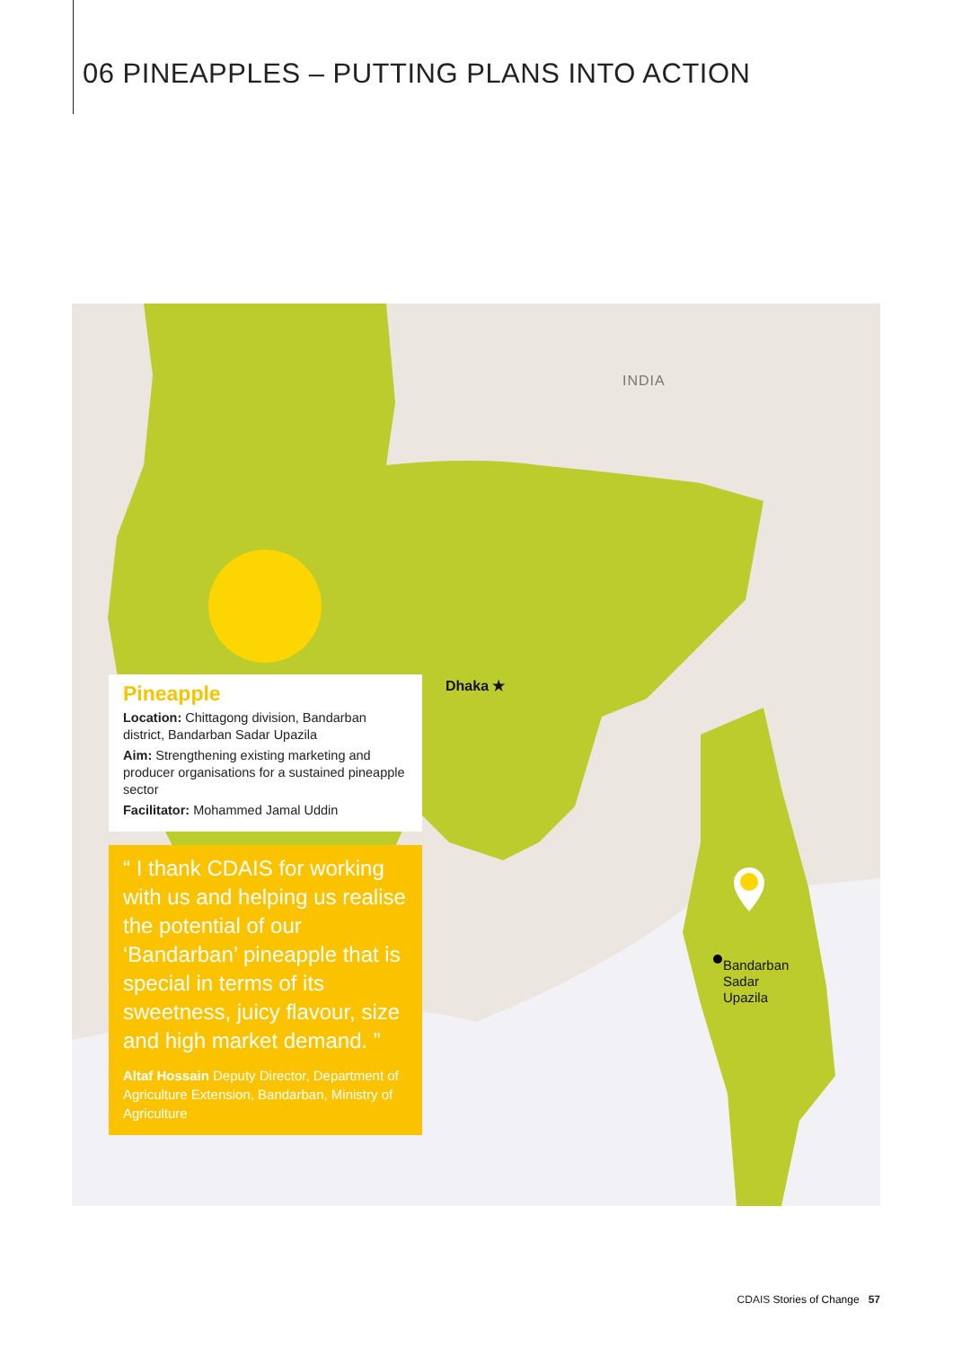06 PINEAPPLES – PUTTING PLANS INTO ACTION
INDIA
Pineapple
Location: Chittagong division, Bandarban district, Bandarban Sadar Upazila
Aim: Strengthening existing marketing and producer organisations for a sustained pineapple sector
Facilitator: Mohammed Jamal Uddin
“ I thank CDAIS for working with us and helping us realise the potential of our ‘Bandarban’ pineapple that is special in terms of its sweetness, juicy flavour, size and high market demand. ”
Altaf Hossain Deputy Director, Department of Agriculture Extension, Bandarban, Ministry of Agriculture
Dhaka ★
Bandarban
Sadar
Upazila
CDAIS Stories of Change 57